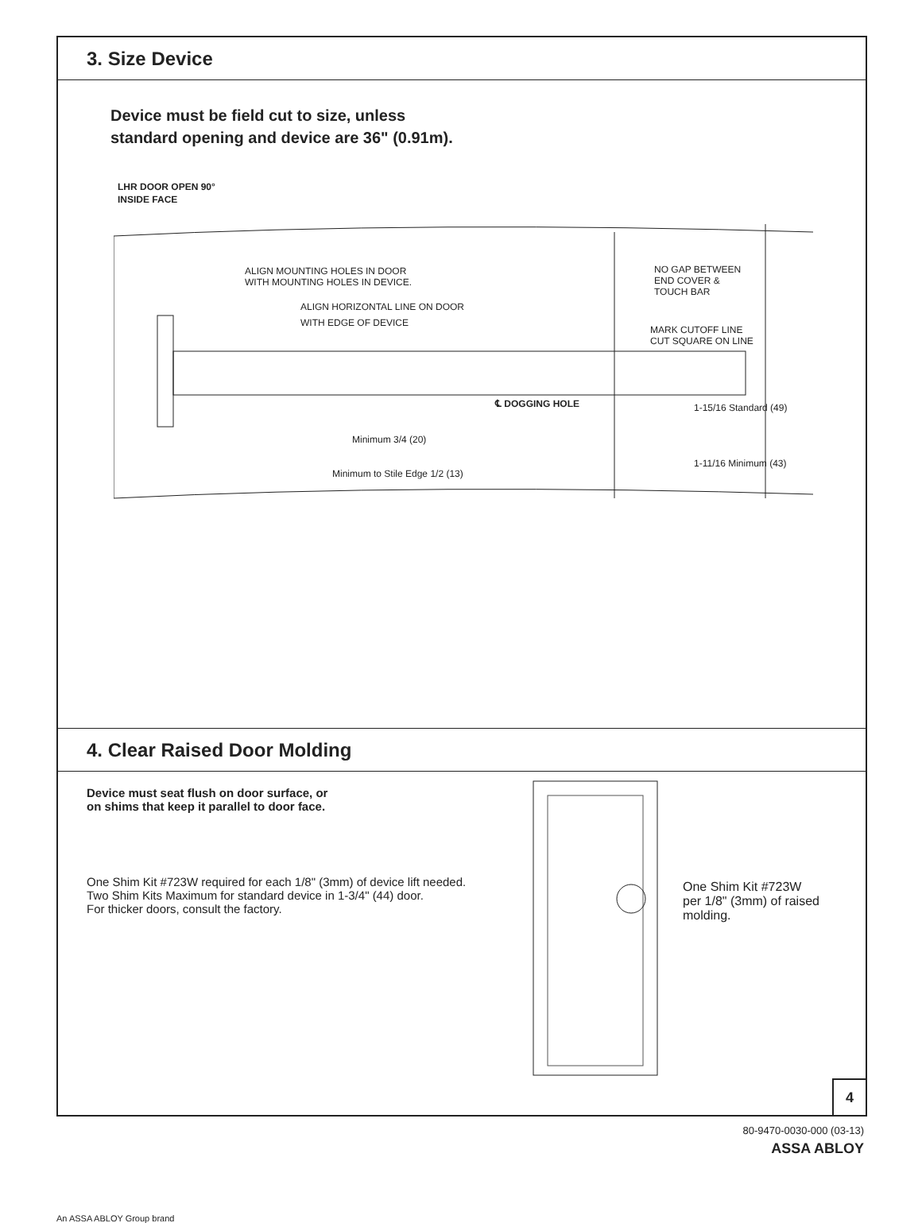3. Size Device
Device must be field cut to size, unless
standard opening and device are 36" (0.91m).
LHR DOOR OPEN 90°
INSIDE FACE
ALIGN MOUNTING HOLES IN DOOR
WITH MOUNTING HOLES IN DEVICE.
ALIGN HORIZONTAL LINE ON DOOR
WITH EDGE OF DEVICE
NO GAP BETWEEN
END COVER &
TOUCH BAR
MARK CUTOFF LINE
CUT SQUARE ON LINE
℄ DOGGING HOLE
1-15/16 Standard (49)
Minimum 3/4 (20)
1-11/16 Minimum (43)
Minimum to Stile Edge 1/2 (13)
4. Clear Raised Door Molding
Device must seat flush on door surface, or
on shims that keep it parallel to door face.
One Shim Kit #723W required for each 1/8" (3mm) of device lift needed.
Two Shim Kits Maximum for standard device in 1-3/4" (44) door.
For thicker doors, consult the factory.
One Shim Kit #723W
per 1/8" (3mm) of raised
molding.
4
80-9470-0030-000 (03-13)
ASSA ABLOY
An ASSA ABLOY Group brand